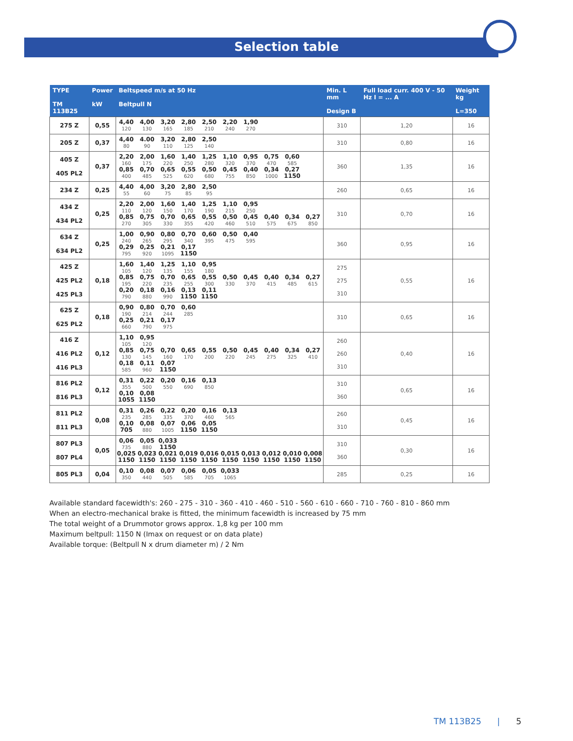Selection table
| TYPE TM 113B25 | Power kW | Beltspeed m/s at 50 Hz Beltpull N | | | | | | | | | | Min. L mm Design B | Full load curr. 400 V - 50 Hz I = ... A | Weight kg L=350 |
| --- | --- | --- | --- | --- | --- | --- | --- | --- | --- | --- | --- | --- | --- | --- |
| 275 Z | 0,55 | 4,40 120 | 4,00 130 | 3,20 165 | 2,80 185 | 2,50 210 | 2,20 240 | 1,90 270 | | | | 310 | 1,20 | 16 |
| 205 Z | 0,37 | 4,40 80 | 4.00 90 | 3,20 110 | 2,80 125 | 2,50 140 | | | | | | 310 | 0,80 | 16 |
| 405 Z 405 PL2 | 0,37 | 2,20 160 0,85 400 | 2,00 175 0,70 485 | 1,60 220 0,65 525 | 1,40 250 0,55 620 | 1,25 280 0,50 680 | 1,10 320 0,45 755 | 0,95 370 0,40 850 | 0,75 470 0,34 1000 | 0,60 585 0,27 1150 | | 360 | 1,35 | 16 |
| 234 Z | 0,25 | 4,40 55 | 4,00 60 | 3,20 75 | 2,80 85 | 2,50 95 | | | | | | 260 | 0,65 | 16 |
| 434 Z 434 PL2 | 0,25 | 2,20 110 0,85 270 | 2,00 120 0,75 305 | 1,60 150 0,70 330 | 1,40 170 0,65 355 | 1,25 190 0,55 420 | 1,10 215 0,50 460 | 0,95 250 0,45 510 | 0,40 575 | 0,34 675 | 0,27 850 | 310 | 0,70 | 16 |
| 634 Z 634 PL2 | 0,25 | 1,00 240 0,29 795 | 0,90 265 0,25 920 | 0,80 295 0,21 1095 | 0,70 340 0,17 1150 | 0,60 395 | 0,50 475 | 0,40 595 | | | | 360 | 0,95 | 16 |
| 425 Z 425 PL2 425 PL3 | 0,18 | 1,60 105 0,85 195 0,20 790 | 1,40 120 0,75 220 0,18 880 | 1,25 135 0,70 235 0,16 990 | 1,10 155 0,65 255 0,13 1150 | 0,95 180 0,55 300 0,11 1150 | 0,50 330 | 0,45 370 | 0,40 415 | 0,34 485 | 0,27 615 | 275 275 310 | 0,55 | 16 |
| 625 Z 625 PL2 | 0,18 | 0,90 190 0,25 660 | 0,80 214 0,21 790 | 0,70 244 0,17 975 | 0,60 285 | | | | | | | 310 | 0,65 | 16 |
| 416 Z 416 PL2 416 PL3 | 0,12 | 1,10 105 0,85 130 0,18 585 | 0,95 120 0,75 145 0,11 960 | 0,70 160 0,07 1150 | 0,65 170 | 0,55 200 | 0,50 220 | 0,45 245 | 0,40 275 | 0,34 325 | 0,27 410 | 260 260 310 | 0,40 | 16 |
| 816 PL2 816 PL3 | 0,12 | 0,31 355 0,10 1055 | 0,22 500 0,08 1150 | 0,20 550 | 0,16 690 | 0,13 850 | | | | | | 310 360 | 0,65 | 16 |
| 811 PL2 811 PL3 | 0,08 | 0,31 235 0,10 705 | 0,26 285 0,08 880 | 0,22 335 0,07 1005 | 0,20 370 0,06 1150 | 0,16 460 0,05 1150 | 0,13 565 | | | | | 260 310 | 0,45 | 16 |
| 807 PL3 807 PL4 | 0,05 | 0,06 735 0,025 1150 | 0,05 880 0,023 1150 | 0,033 1150 0,021 1150 | 0,019 1150 | 0,016 1150 | 0,015 1150 | 0,013 1150 | 0,012 1150 | 0,010 1150 | 0,008 1150 | 310 360 | 0,30 | 16 |
| 805 PL3 | 0,04 | 0,10 350 | 0,08 440 | 0,07 505 | 0,06 585 | 0,05 705 | 0,033 1065 | | | | | 285 | 0,25 | 16 |
Available standard facewidth's: 260 - 275 - 310 - 360 - 410 - 460 - 510 - 560 - 610 - 660 - 710 - 760 - 810 - 860 mm
When an electro-mechanical brake is fitted, the minimum facewidth is increased by 75 mm
The total weight of a Drummotor grows approx. 1,8 kg per 100 mm
Maximum beltpull: 1150 N (Imax on request or on data plate)
Available torque: (Beltpull N x drum diameter m) / 2 Nm
TM 113B25 | 5